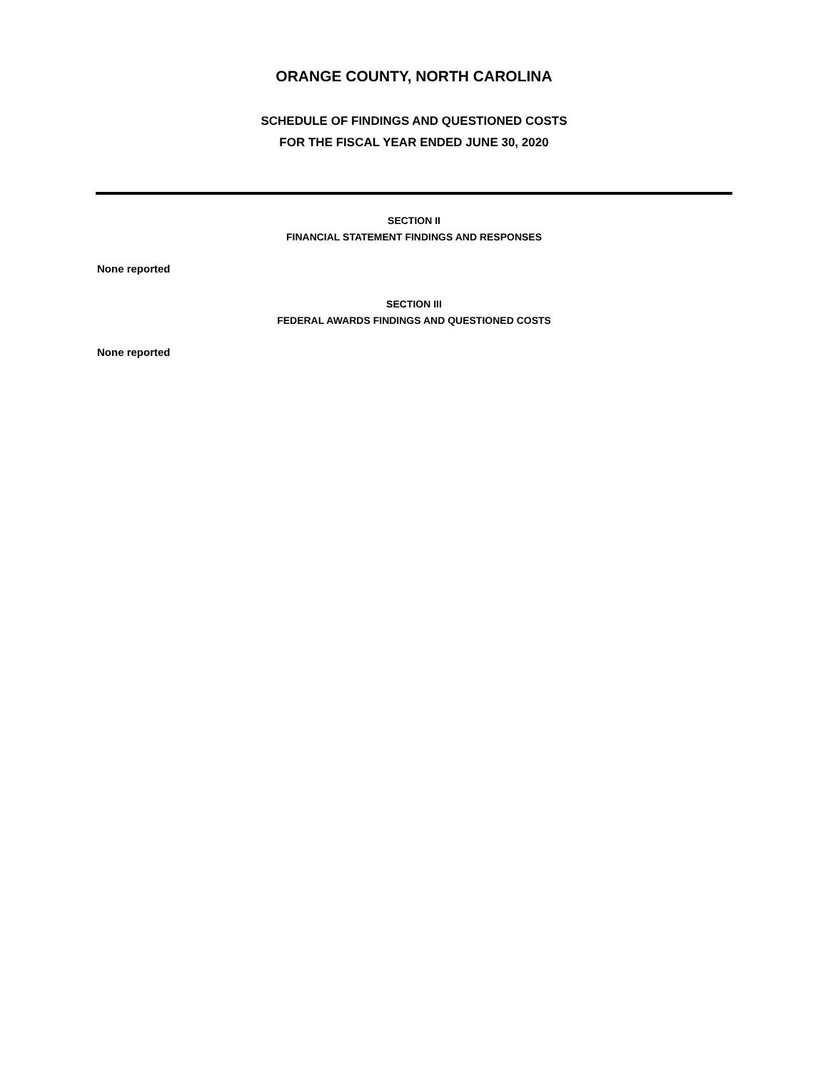ORANGE COUNTY, NORTH CAROLINA
SCHEDULE OF FINDINGS AND QUESTIONED COSTS
FOR THE FISCAL YEAR ENDED JUNE 30, 2020
SECTION II
FINANCIAL STATEMENT FINDINGS AND RESPONSES
None reported
SECTION III
FEDERAL AWARDS FINDINGS AND QUESTIONED COSTS
None reported